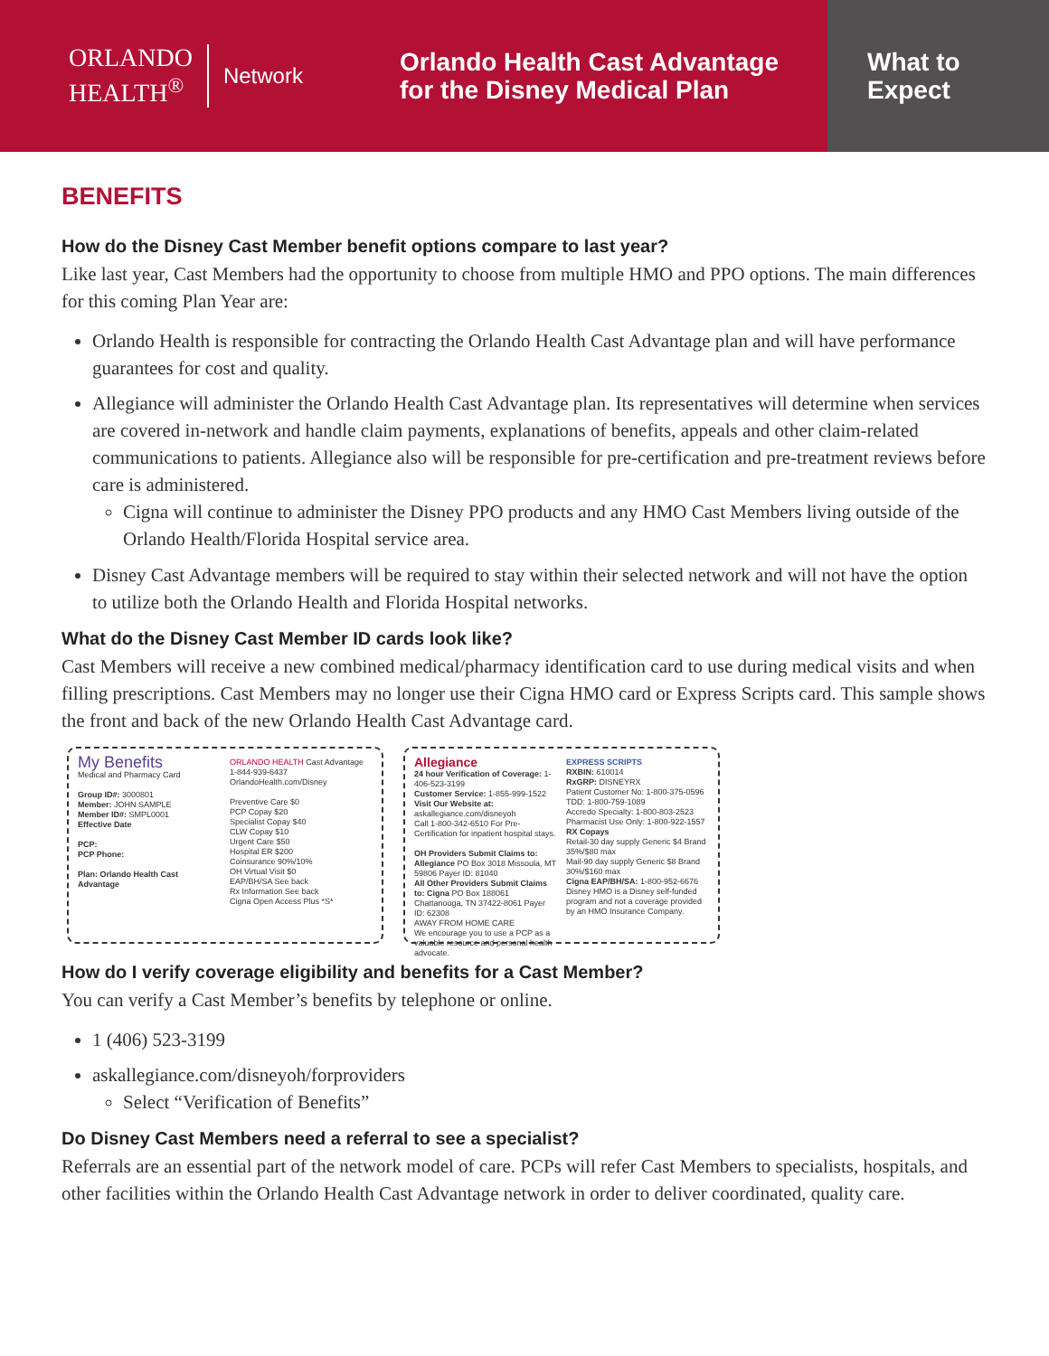ORLANDO
HEALTH<sup>®</sup>
Network
Orlando Health Cast Advantage
for the Disney Medical Plan
What to
Expect
BENEFITS
How do the Disney Cast Member benefit options compare to last year?
Like last year, Cast Members had the opportunity to choose from multiple HMO and PPO options. The main differences for this coming Plan Year are:
Orlando Health is responsible for contracting the Orlando Health Cast Advantage plan and will have performance guarantees for cost and quality.
Allegiance will administer the Orlando Health Cast Advantage plan. Its representatives will determine when services are covered in-network and handle claim payments, explanations of benefits, appeals and other claim-related communications to patients. Allegiance also will be responsible for pre-certification and pre-treatment reviews before care is administered.
Cigna will continue to administer the Disney PPO products and any HMO Cast Members living outside of the Orlando Health/Florida Hospital service area.
Disney Cast Advantage members will be required to stay within their selected network and will not have the option to utilize both the Orlando Health and Florida Hospital networks.
What do the Disney Cast Member ID cards look like?
Cast Members will receive a new combined medical/pharmacy identification card to use during medical visits and when filling prescriptions. Cast Members may no longer use their Cigna HMO card or Express Scripts card. This sample shows the front and back of the new Orlando Health Cast Advantage card.
My Benefits
Medical and Pharmacy Card
Group ID#: 3000801
Member: JOHN SAMPLE
Member ID#: SMPL0001
Effective Date
PCP:
PCP Phone:
Plan: Orlando Health Cast Advantage
ORLANDO HEALTH Cast Advantage
1-844-939-6437
OrlandoHealth.com/Disney
Preventive Care $0
PCP Copay $20
Specialist Copay $40
CLW Copay $10
Urgent Care $50
Hospital ER $200
Coinsurance 90%/10%
OH Virtual Visit $0
EAP/BH/SA See back
Rx Information See back
Cigna Open Access Plus *S*
Allegiance
24 hour Verification of Coverage: 1-406-523-3199
Customer Service: 1-855-999-1522
Visit Our Website at: askallegiance.com/disneyoh
Call 1-800-342-6510 For Pre-Certification for inpatient hospital stays.
OH Providers Submit Claims to: Allegiance PO Box 3018 Missoula, MT 59806 Payer ID: 81040
All Other Providers Submit Claims to: Cigna PO Box 188061 Chattanooga, TN 37422-8061 Payer ID: 62308
AWAY FROM HOME CARE
We encourage you to use a PCP as a valuable resource and personal health advocate.
EXPRESS SCRIPTS
RXBIN: 610014
RxGRP: DISNEYRX
Patient Customer No: 1-800-375-0596
TDD: 1-800-759-1089
Accredo Specialty: 1-800-803-2523
Pharmacist Use Only: 1-800-922-1557
RX Copays
Retail-30 day supply Generic $4 Brand 35%/$80 max
Mail-90 day supply Generic $8 Brand 30%/$160 max
Cigna EAP/BH/SA: 1-800-952-6676
Disney HMO is a Disney self-funded program and not a coverage provided by an HMO Insurance Company.
How do I verify coverage eligibility and benefits for a Cast Member?
You can verify a Cast Member’s benefits by telephone or online.
1 (406) 523-3199
askallegiance.com/disneyoh/forproviders
Select “Verification of Benefits”
Do Disney Cast Members need a referral to see a specialist?
Referrals are an essential part of the network model of care. PCPs will refer Cast Members to specialists, hospitals, and other facilities within the Orlando Health Cast Advantage network in order to deliver coordinated, quality care.